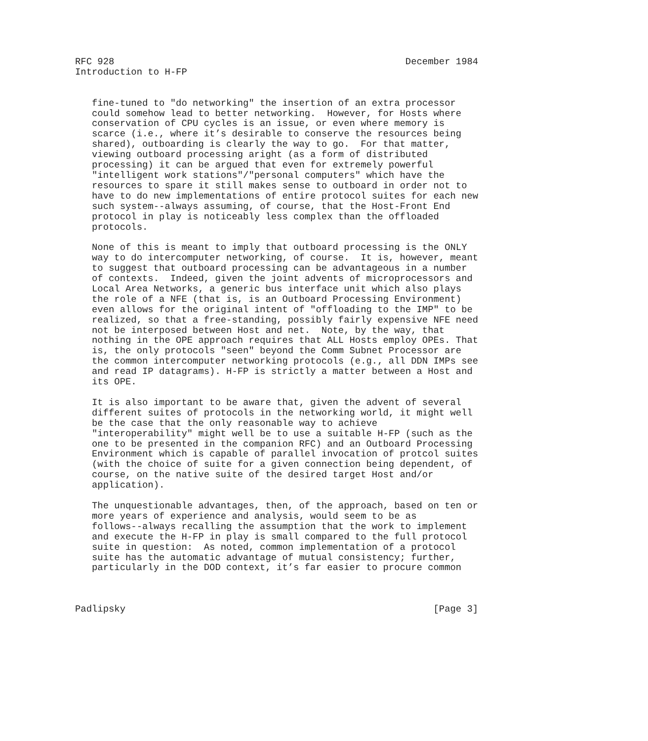RFC 928                                                    December 1984
Introduction to H-FP


   fine-tuned to "do networking" the insertion of an extra processor
   could somehow lead to better networking.  However, for Hosts where
   conservation of CPU cycles is an issue, or even where memory is
   scarce (i.e., where it’s desirable to conserve the resources being
   shared), outboarding is clearly the way to go.  For that matter,
   viewing outboard processing aright (as a form of distributed
   processing) it can be argued that even for extremely powerful
   "intelligent work stations"/"personal computers" which have the
   resources to spare it still makes sense to outboard in order not to
   have to do new implementations of entire protocol suites for each new
   such system--always assuming, of course, that the Host-Front End
   protocol in play is noticeably less complex than the offloaded
   protocols.

   None of this is meant to imply that outboard processing is the ONLY
   way to do intercomputer networking, of course.  It is, however, meant
   to suggest that outboard processing can be advantageous in a number
   of contexts.  Indeed, given the joint advents of microprocessors and
   Local Area Networks, a generic bus interface unit which also plays
   the role of a NFE (that is, is an Outboard Processing Environment)
   even allows for the original intent of "offloading to the IMP" to be
   realized, so that a free-standing, possibly fairly expensive NFE need
   not be interposed between Host and net.  Note, by the way, that
   nothing in the OPE approach requires that ALL Hosts employ OPEs. That
   is, the only protocols "seen" beyond the Comm Subnet Processor are
   the common intercomputer networking protocols (e.g., all DDN IMPs see
   and read IP datagrams). H-FP is strictly a matter between a Host and
   its OPE.

   It is also important to be aware that, given the advent of several
   different suites of protocols in the networking world, it might well
   be the case that the only reasonable way to achieve
   "interoperability" might well be to use a suitable H-FP (such as the
   one to be presented in the companion RFC) and an Outboard Processing
   Environment which is capable of parallel invocation of protcol suites
   (with the choice of suite for a given connection being dependent, of
   course, on the native suite of the desired target Host and/or
   application).

   The unquestionable advantages, then, of the approach, based on ten or
   more years of experience and analysis, would seem to be as
   follows--always recalling the assumption that the work to implement
   and execute the H-FP in play is small compared to the full protocol
   suite in question:  As noted, common implementation of a protocol
   suite has the automatic advantage of mutual consistency; further,
   particularly in the DOD context, it’s far easier to procure common



Padlipsky                                                       [Page 3]